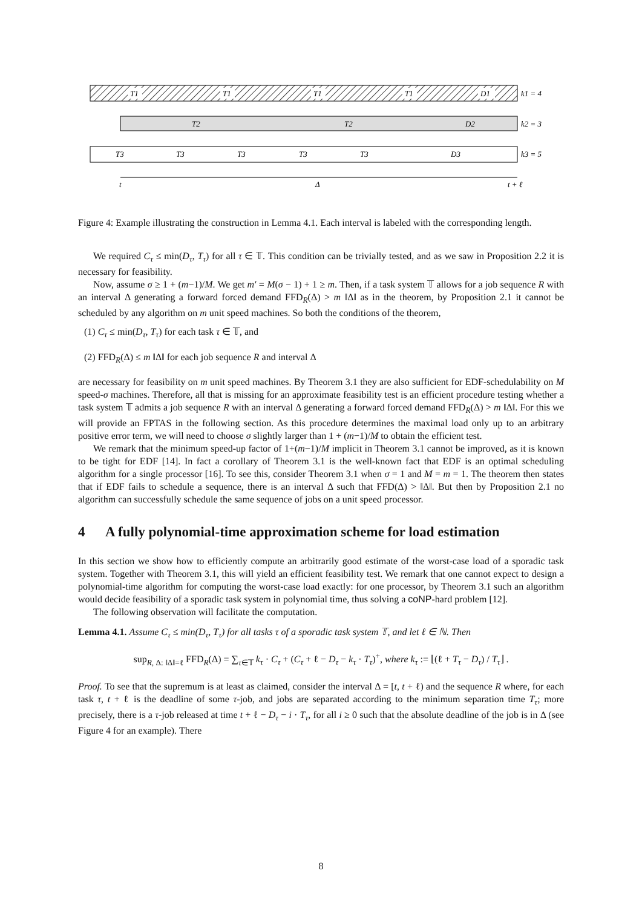T1
T1
T1
T1
D1
k1 = 4
T2
T2
D2
k2 = 3
T3
T3
T3
T3
T3
D3
k3 = 5
t
Δ
t + ℓ
Figure 4: Example illustrating the construction in Lemma 4.1. Each interval is labeled with the corresponding length.
We required C<sub>τ</sub> ≤ min(D<sub>τ</sub>, T<sub>τ</sub>) for all τ ∈ 𝕋. This condition can be trivially tested, and as we saw in Proposition 2.2 it is necessary for feasibility.
Now, assume σ ≥ 1 + (m−1)/M. We get m′ = M(σ − 1) + 1 ≥ m. Then, if a task system 𝕋 allows for a job sequence R with an interval Δ generating a forward forced demand FFD<sub>R</sub>(Δ) > m ‖Δ‖ as in the theorem, by Proposition 2.1 it cannot be scheduled by any algorithm on m unit speed machines. So both the conditions of the theorem,
(1) C<sub>τ</sub> ≤ min(D<sub>τ</sub>, T<sub>τ</sub>) for each task τ ∈ 𝕋, and
(2) FFD<sub>R</sub>(Δ) ≤ m ‖Δ‖ for each job sequence R and interval Δ
are necessary for feasibility on m unit speed machines. By Theorem 3.1 they are also sufficient for EDF-schedulability on M speed-σ machines. Therefore, all that is missing for an approximate feasibility test is an efficient procedure testing whether a task system 𝕋 admits a job sequence R with an interval Δ generating a forward forced demand FFD<sub>R</sub>(Δ) > m ‖Δ‖. For this we will provide an FPTAS in the following section. As this procedure determines the maximal load only up to an arbitrary positive error term, we will need to choose σ slightly larger than 1 + (m−1)/M to obtain the efficient test.
We remark that the minimum speed-up factor of 1+(m−1)/M implicit in Theorem 3.1 cannot be improved, as it is known to be tight for EDF [14]. In fact a corollary of Theorem 3.1 is the well-known fact that EDF is an optimal scheduling algorithm for a single processor [16]. To see this, consider Theorem 3.1 when σ = 1 and M = m = 1. The theorem then states that if EDF fails to schedule a sequence, there is an interval Δ such that FFD(Δ) > ‖Δ‖. But then by Proposition 2.1 no algorithm can successfully schedule the same sequence of jobs on a unit speed processor.
4 A fully polynomial-time approximation scheme for load estimation
In this section we show how to efficiently compute an arbitrarily good estimate of the worst-case load of a sporadic task system. Together with Theorem 3.1, this will yield an efficient feasibility test. We remark that one cannot expect to design a polynomial-time algorithm for computing the worst-case load exactly: for one processor, by Theorem 3.1 such an algorithm would decide feasibility of a sporadic task system in polynomial time, thus solving a coNP-hard problem [12].
The following observation will facilitate the computation.
Lemma 4.1. Assume C<sub>τ</sub> ≤ min(D<sub>τ</sub>, T<sub>τ</sub>) for all tasks τ of a sporadic task system 𝕋, and let ℓ ∈ ℕ. Then
sup<sub>R, Δ: ‖Δ‖=ℓ</sub> FFD<sub>R</sub>(Δ) = ∑<sub>τ∈𝕋</sub> k<sub>τ</sub> · C<sub>τ</sub> + (C<sub>τ</sub> + ℓ − D<sub>τ</sub> − k<sub>τ</sub> · T<sub>τ</sub>)<sup>+</sup>, where k<sub>τ</sub> := ⌊(ℓ + T<sub>τ</sub> − D<sub>τ</sub>) / T<sub>τ</sub>⌋ .
Proof. To see that the supremum is at least as claimed, consider the interval Δ = [t, t + ℓ) and the sequence R where, for each task τ, t + ℓ is the deadline of some τ-job, and jobs are separated according to the minimum separation time T<sub>τ</sub>; more precisely, there is a τ-job released at time t + ℓ − D<sub>τ</sub> − i · T<sub>τ</sub>, for all i ≥ 0 such that the absolute deadline of the job is in Δ (see Figure 4 for an example). There
8